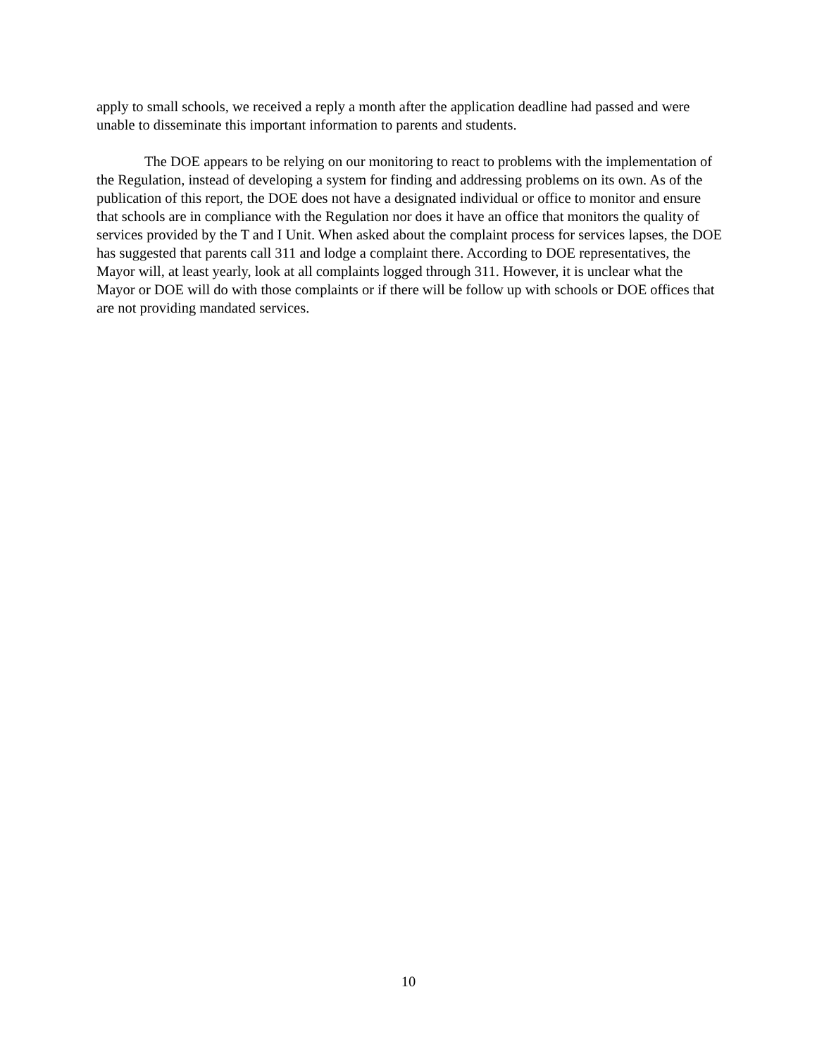apply to small schools, we received a reply a month after the application deadline had passed and were unable to disseminate this important information to parents and students.
The DOE appears to be relying on our monitoring to react to problems with the implementation of the Regulation, instead of developing a system for finding and addressing problems on its own. As of the publication of this report, the DOE does not have a designated individual or office to monitor and ensure that schools are in compliance with the Regulation nor does it have an office that monitors the quality of services provided by the T and I Unit. When asked about the complaint process for services lapses, the DOE has suggested that parents call 311 and lodge a complaint there. According to DOE representatives, the Mayor will, at least yearly, look at all complaints logged through 311. However, it is unclear what the Mayor or DOE will do with those complaints or if there will be follow up with schools or DOE offices that are not providing mandated services.
10